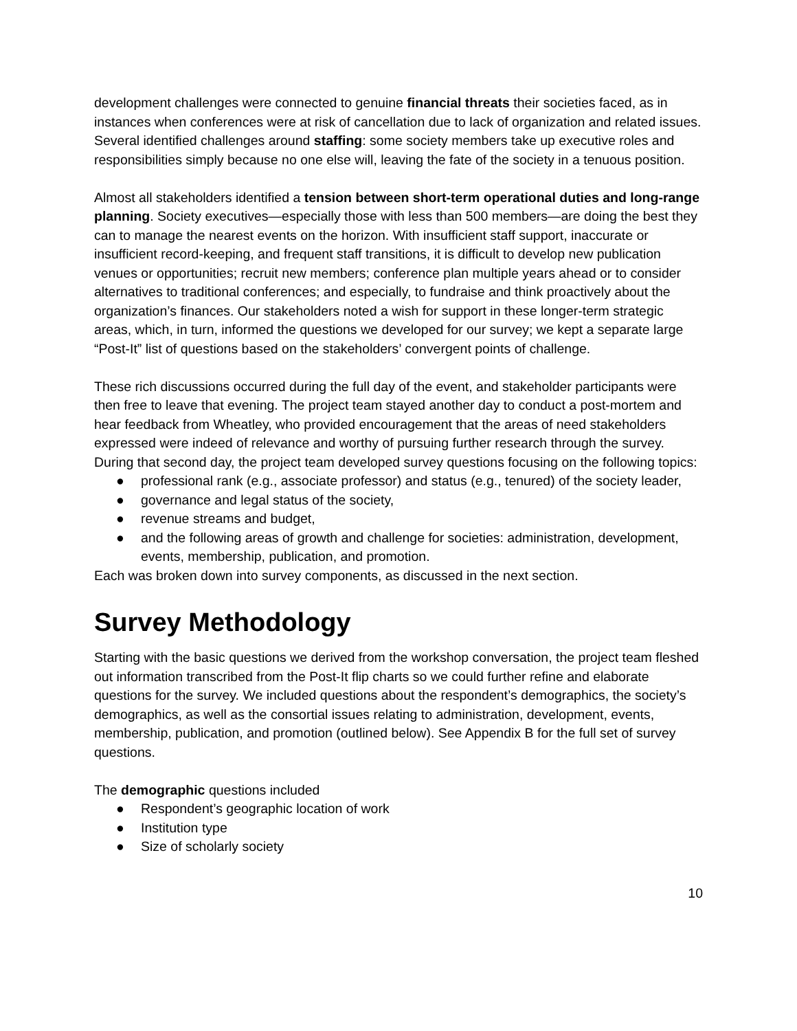development challenges were connected to genuine financial threats their societies faced, as in instances when conferences were at risk of cancellation due to lack of organization and related issues. Several identified challenges around staffing: some society members take up executive roles and responsibilities simply because no one else will, leaving the fate of the society in a tenuous position.
Almost all stakeholders identified a tension between short-term operational duties and long-range planning. Society executives—especially those with less than 500 members—are doing the best they can to manage the nearest events on the horizon. With insufficient staff support, inaccurate or insufficient record-keeping, and frequent staff transitions, it is difficult to develop new publication venues or opportunities; recruit new members; conference plan multiple years ahead or to consider alternatives to traditional conferences; and especially, to fundraise and think proactively about the organization’s finances. Our stakeholders noted a wish for support in these longer-term strategic areas, which, in turn, informed the questions we developed for our survey; we kept a separate large “Post-It” list of questions based on the stakeholders’ convergent points of challenge.
These rich discussions occurred during the full day of the event, and stakeholder participants were then free to leave that evening. The project team stayed another day to conduct a post-mortem and hear feedback from Wheatley, who provided encouragement that the areas of need stakeholders expressed were indeed of relevance and worthy of pursuing further research through the survey. During that second day, the project team developed survey questions focusing on the following topics:
● professional rank (e.g., associate professor) and status (e.g., tenured) of the society leader,
● governance and legal status of the society,
● revenue streams and budget,
● and the following areas of growth and challenge for societies: administration, development, events, membership, publication, and promotion.
Each was broken down into survey components, as discussed in the next section.
Survey Methodology
Starting with the basic questions we derived from the workshop conversation, the project team fleshed out information transcribed from the Post-It flip charts so we could further refine and elaborate questions for the survey. We included questions about the respondent’s demographics, the society’s demographics, as well as the consortial issues relating to administration, development, events, membership, publication, and promotion (outlined below). See Appendix B for the full set of survey questions.
The demographic questions included
● Respondent’s geographic location of work
● Institution type
● Size of scholarly society
10